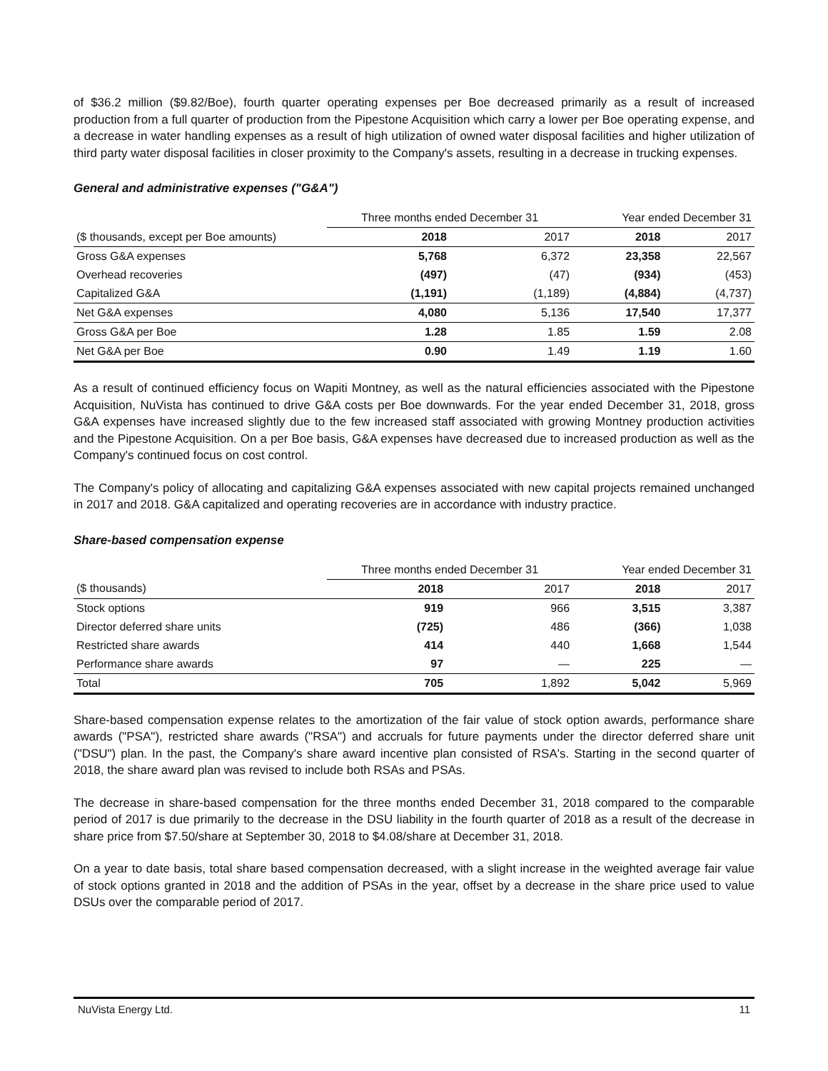of $36.2 million ($9.82/Boe), fourth quarter operating expenses per Boe decreased primarily as a result of increased production from a full quarter of production from the Pipestone Acquisition which carry a lower per Boe operating expense, and a decrease in water handling expenses as a result of high utilization of owned water disposal facilities and higher utilization of third party water disposal facilities in closer proximity to the Company's assets, resulting in a decrease in trucking expenses.
General and administrative expenses ("G&A")
| | Three months ended December 31 | | Year ended December 31 | |
| --- | --- | --- | --- | --- |
| ($ thousands, except per Boe amounts) | 2018 | 2017 | 2018 | 2017 |
| Gross G&A expenses | 5,768 | 6,372 | 23,358 | 22,567 |
| Overhead recoveries | (497) | (47) | (934) | (453) |
| Capitalized G&A | (1,191) | (1,189) | (4,884) | (4,737) |
| Net G&A expenses | 4,080 | 5,136 | 17,540 | 17,377 |
| Gross G&A per Boe | 1.28 | 1.85 | 1.59 | 2.08 |
| Net G&A per Boe | 0.90 | 1.49 | 1.19 | 1.60 |
As a result of continued efficiency focus on Wapiti Montney, as well as the natural efficiencies associated with the Pipestone Acquisition, NuVista has continued to drive G&A costs per Boe downwards. For the year ended December 31, 2018, gross G&A expenses have increased slightly due to the few increased staff associated with growing Montney production activities and the Pipestone Acquisition. On a per Boe basis, G&A expenses have decreased due to increased production as well as the Company's continued focus on cost control.
The Company's policy of allocating and capitalizing G&A expenses associated with new capital projects remained unchanged in 2017 and 2018. G&A capitalized and operating recoveries are in accordance with industry practice.
Share-based compensation expense
| | Three months ended December 31 | | Year ended December 31 | |
| --- | --- | --- | --- | --- |
| ($ thousands) | 2018 | 2017 | 2018 | 2017 |
| Stock options | 919 | 966 | 3,515 | 3,387 |
| Director deferred share units | (725) | 486 | (366) | 1,038 |
| Restricted share awards | 414 | 440 | 1,668 | 1,544 |
| Performance share awards | 97 | — | 225 | — |
| Total | 705 | 1,892 | 5,042 | 5,969 |
Share-based compensation expense relates to the amortization of the fair value of stock option awards, performance share awards ("PSA"), restricted share awards ("RSA") and accruals for future payments under the director deferred share unit ("DSU") plan. In the past, the Company's share award incentive plan consisted of RSA's. Starting in the second quarter of 2018, the share award plan was revised to include both RSAs and PSAs.
The decrease in share-based compensation for the three months ended December 31, 2018 compared to the comparable period of 2017 is due primarily to the decrease in the DSU liability in the fourth quarter of 2018 as a result of the decrease in share price from $7.50/share at September 30, 2018 to $4.08/share at December 31, 2018.
On a year to date basis, total share based compensation decreased, with a slight increase in the weighted average fair value of stock options granted in 2018 and the addition of PSAs in the year, offset by a decrease in the share price used to value DSUs over the comparable period of 2017.
NuVista Energy Ltd. 11